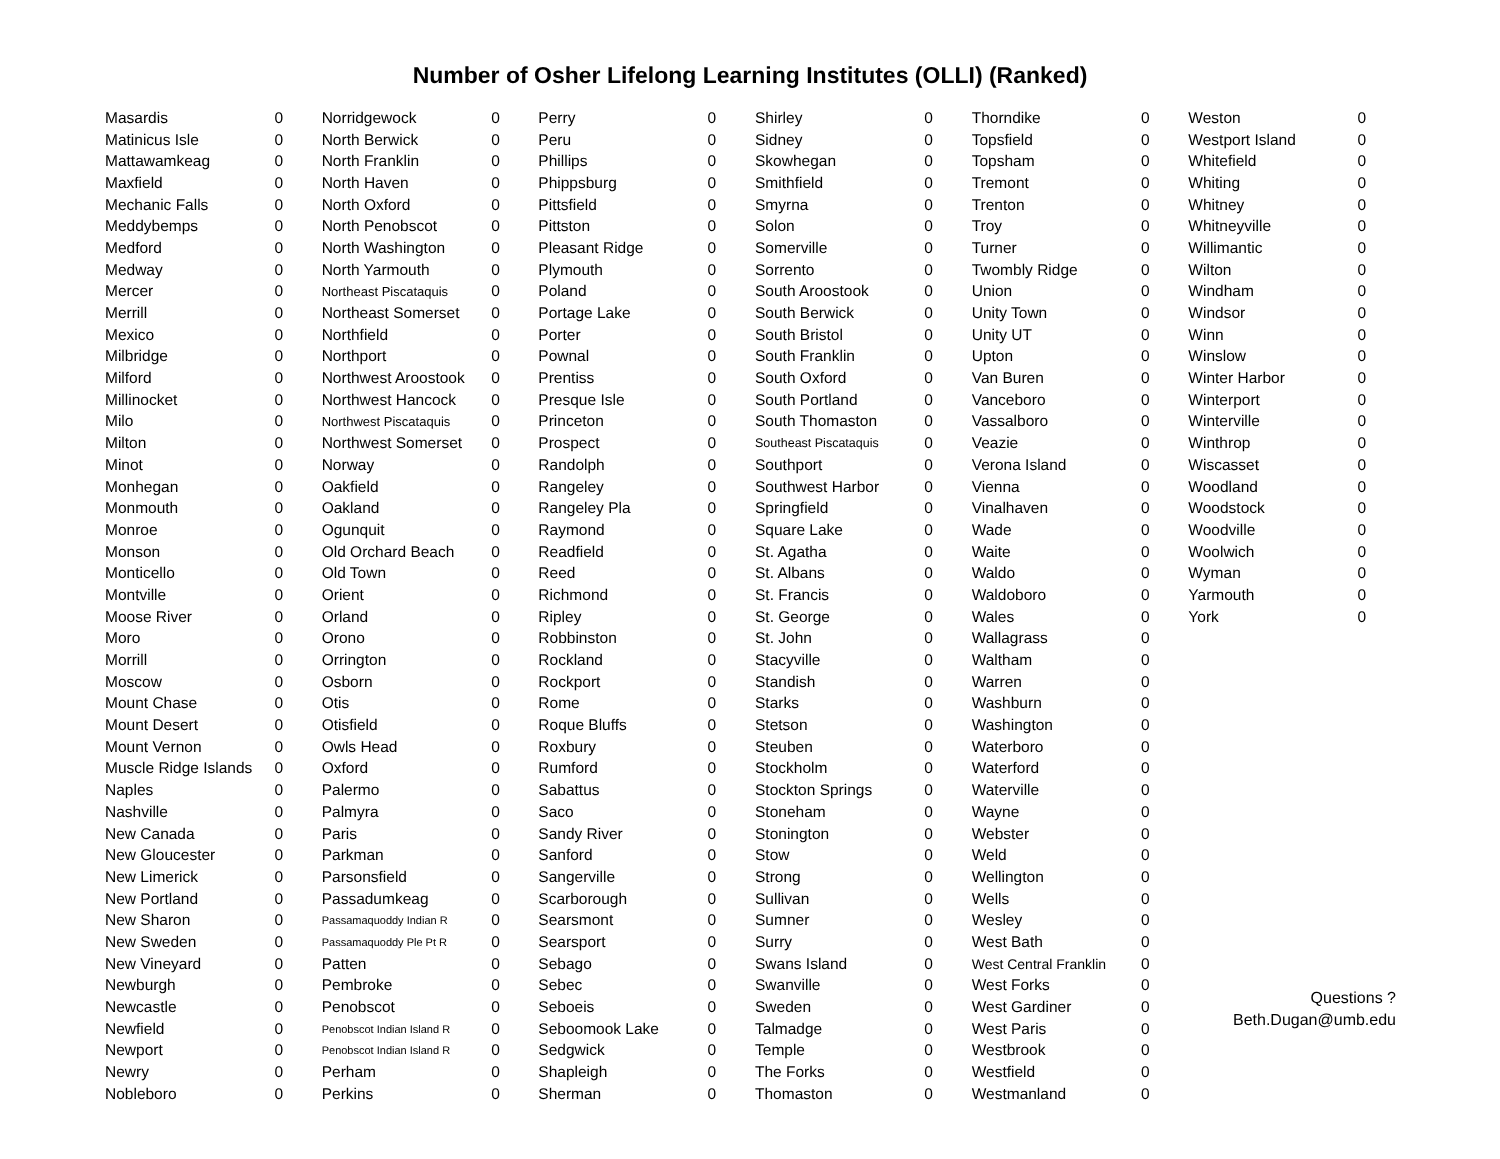Number of Osher Lifelong Learning Institutes (OLLI) (Ranked)
| Masardis | 0 |
| Matinicus Isle | 0 |
| Mattawamkeag | 0 |
| Maxfield | 0 |
| Mechanic Falls | 0 |
| Meddybemps | 0 |
| Medford | 0 |
| Medway | 0 |
| Mercer | 0 |
| Merrill | 0 |
| Mexico | 0 |
| Milbridge | 0 |
| Milford | 0 |
| Millinocket | 0 |
| Milo | 0 |
| Milton | 0 |
| Minot | 0 |
| Monhegan | 0 |
| Monmouth | 0 |
| Monroe | 0 |
| Monson | 0 |
| Monticello | 0 |
| Montville | 0 |
| Moose River | 0 |
| Moro | 0 |
| Morrill | 0 |
| Moscow | 0 |
| Mount Chase | 0 |
| Mount Desert | 0 |
| Mount Vernon | 0 |
| Muscle Ridge Islands | 0 |
| Naples | 0 |
| Nashville | 0 |
| New Canada | 0 |
| New Gloucester | 0 |
| New Limerick | 0 |
| New Portland | 0 |
| New Sharon | 0 |
| New Sweden | 0 |
| New Vineyard | 0 |
| Newburgh | 0 |
| Newcastle | 0 |
| Newfield | 0 |
| Newport | 0 |
| Newry | 0 |
| Nobleboro | 0 |
| Norridgewock | 0 |
| North Berwick | 0 |
| North Franklin | 0 |
| North Haven | 0 |
| North Oxford | 0 |
| North Penobscot | 0 |
| North Washington | 0 |
| North Yarmouth | 0 |
| Northeast Piscataquis | 0 |
| Northeast Somerset | 0 |
| Northfield | 0 |
| Northport | 0 |
| Northwest Aroostook | 0 |
| Northwest Hancock | 0 |
| Northwest Piscataquis | 0 |
| Northwest Somerset | 0 |
| Norway | 0 |
| Oakfield | 0 |
| Oakland | 0 |
| Ogunquit | 0 |
| Old Orchard Beach | 0 |
| Old Town | 0 |
| Orient | 0 |
| Orland | 0 |
| Orono | 0 |
| Orrington | 0 |
| Osborn | 0 |
| Otis | 0 |
| Otisfield | 0 |
| Owls Head | 0 |
| Oxford | 0 |
| Palermo | 0 |
| Palmyra | 0 |
| Paris | 0 |
| Parkman | 0 |
| Parsonsfield | 0 |
| Passadumkeag | 0 |
| Passamaquoddy Indian R | 0 |
| Passamaquoddy Ple Pt R | 0 |
| Patten | 0 |
| Pembroke | 0 |
| Penobscot | 0 |
| Penobscot Indian Island R | 0 |
| Penobscot Indian Island R | 0 |
| Perham | 0 |
| Perkins | 0 |
| Perry | 0 |
| Peru | 0 |
| Phillips | 0 |
| Phippsburg | 0 |
| Pittsfield | 0 |
| Pittston | 0 |
| Pleasant Ridge | 0 |
| Plymouth | 0 |
| Poland | 0 |
| Portage Lake | 0 |
| Porter | 0 |
| Pownal | 0 |
| Prentiss | 0 |
| Presque Isle | 0 |
| Princeton | 0 |
| Prospect | 0 |
| Randolph | 0 |
| Rangeley | 0 |
| Rangeley Pla | 0 |
| Raymond | 0 |
| Readfield | 0 |
| Reed | 0 |
| Richmond | 0 |
| Ripley | 0 |
| Robbinston | 0 |
| Rockland | 0 |
| Rockport | 0 |
| Rome | 0 |
| Roque Bluffs | 0 |
| Roxbury | 0 |
| Rumford | 0 |
| Sabattus | 0 |
| Saco | 0 |
| Sandy River | 0 |
| Sanford | 0 |
| Sangerville | 0 |
| Scarborough | 0 |
| Searsmont | 0 |
| Searsport | 0 |
| Sebago | 0 |
| Sebec | 0 |
| Seboeis | 0 |
| Seboomook Lake | 0 |
| Sedgwick | 0 |
| Shapleigh | 0 |
| Sherman | 0 |
| Shirley | 0 |
| Sidney | 0 |
| Skowhegan | 0 |
| Smithfield | 0 |
| Smyrna | 0 |
| Solon | 0 |
| Somerville | 0 |
| Sorrento | 0 |
| South Aroostook | 0 |
| South Berwick | 0 |
| South Bristol | 0 |
| South Franklin | 0 |
| South Oxford | 0 |
| South Portland | 0 |
| South Thomaston | 0 |
| Southeast Piscataquis | 0 |
| Southport | 0 |
| Southwest Harbor | 0 |
| Springfield | 0 |
| Square Lake | 0 |
| St. Agatha | 0 |
| St. Albans | 0 |
| St. Francis | 0 |
| St. George | 0 |
| St. John | 0 |
| Stacyville | 0 |
| Standish | 0 |
| Starks | 0 |
| Stetson | 0 |
| Steuben | 0 |
| Stockholm | 0 |
| Stockton Springs | 0 |
| Stoneham | 0 |
| Stonington | 0 |
| Stow | 0 |
| Strong | 0 |
| Sullivan | 0 |
| Sumner | 0 |
| Surry | 0 |
| Swans Island | 0 |
| Swanville | 0 |
| Sweden | 0 |
| Talmadge | 0 |
| Temple | 0 |
| The Forks | 0 |
| Thomaston | 0 |
| Thorndike | 0 |
| Topsfield | 0 |
| Topsham | 0 |
| Tremont | 0 |
| Trenton | 0 |
| Troy | 0 |
| Turner | 0 |
| Twombly Ridge | 0 |
| Union | 0 |
| Unity Town | 0 |
| Unity UT | 0 |
| Upton | 0 |
| Van Buren | 0 |
| Vanceboro | 0 |
| Vassalboro | 0 |
| Veazie | 0 |
| Verona Island | 0 |
| Vienna | 0 |
| Vinalhaven | 0 |
| Wade | 0 |
| Waite | 0 |
| Waldo | 0 |
| Waldoboro | 0 |
| Wales | 0 |
| Wallagrass | 0 |
| Waltham | 0 |
| Warren | 0 |
| Washburn | 0 |
| Washington | 0 |
| Waterboro | 0 |
| Waterford | 0 |
| Waterville | 0 |
| Wayne | 0 |
| Webster | 0 |
| Weld | 0 |
| Wellington | 0 |
| Wells | 0 |
| Wesley | 0 |
| West Bath | 0 |
| West Central Franklin | 0 |
| West Forks | 0 |
| West Gardiner | 0 |
| West Paris | 0 |
| Westbrook | 0 |
| Westfield | 0 |
| Westmanland | 0 |
| Weston | 0 |
| Westport Island | 0 |
| Whitefield | 0 |
| Whiting | 0 |
| Whitney | 0 |
| Whitneyville | 0 |
| Willimantic | 0 |
| Wilton | 0 |
| Windham | 0 |
| Windsor | 0 |
| Winn | 0 |
| Winslow | 0 |
| Winter Harbor | 0 |
| Winterport | 0 |
| Winterville | 0 |
| Winthrop | 0 |
| Wiscasset | 0 |
| Woodland | 0 |
| Woodstock | 0 |
| Woodville | 0 |
| Woolwich | 0 |
| Wyman | 0 |
| Yarmouth | 0 |
| York | 0 |
Questions ?
Beth.Dugan@umb.edu